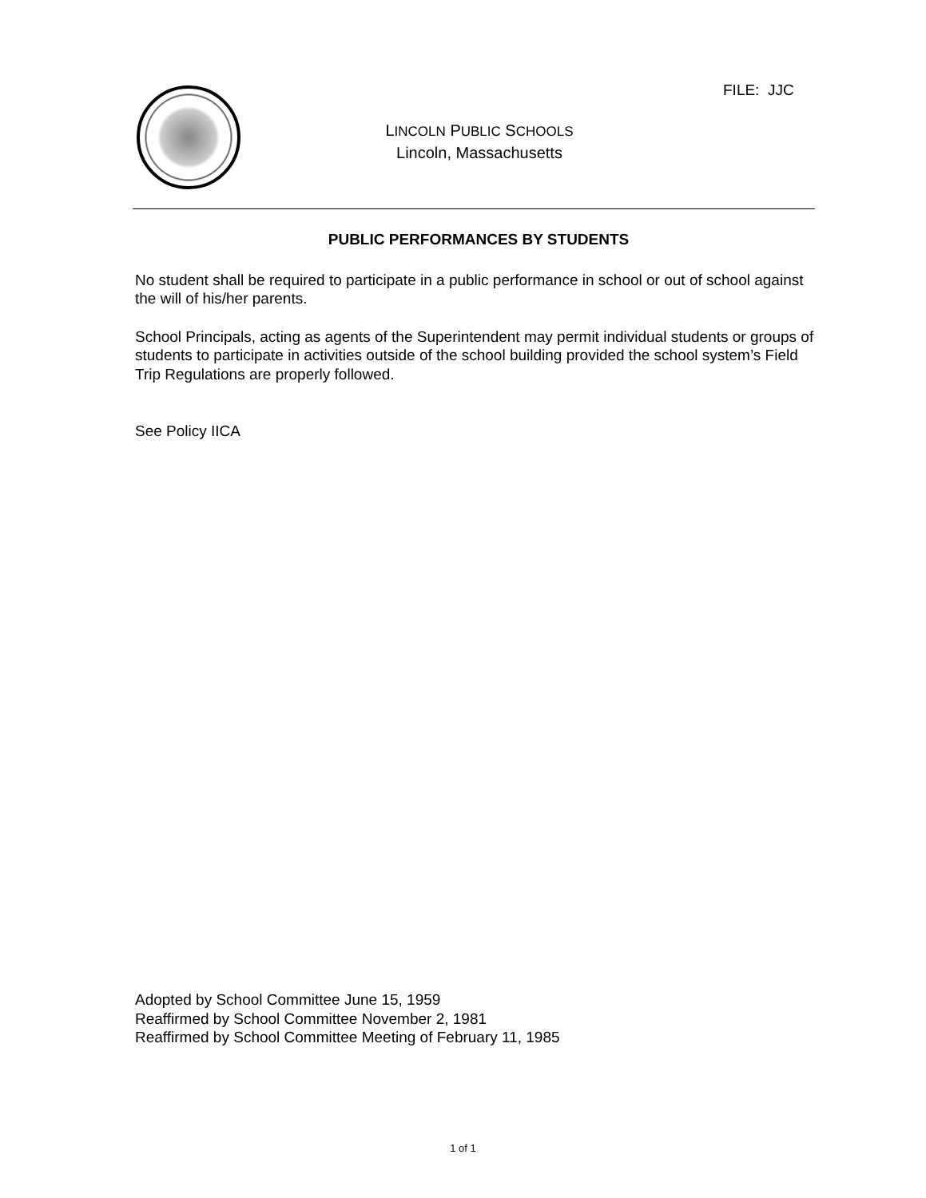FILE: JJC
LINCOLN PUBLIC SCHOOLS
Lincoln, Massachusetts
PUBLIC PERFORMANCES BY STUDENTS
No student shall be required to participate in a public performance in school or out of school against the will of his/her parents.
School Principals, acting as agents of the Superintendent may permit individual students or groups of students to participate in activities outside of the school building provided the school system’s Field Trip Regulations are properly followed.
See Policy IICA
Adopted by School Committee June 15, 1959
Reaffirmed by School Committee November 2, 1981
Reaffirmed by School Committee Meeting of February 11, 1985
1 of 1